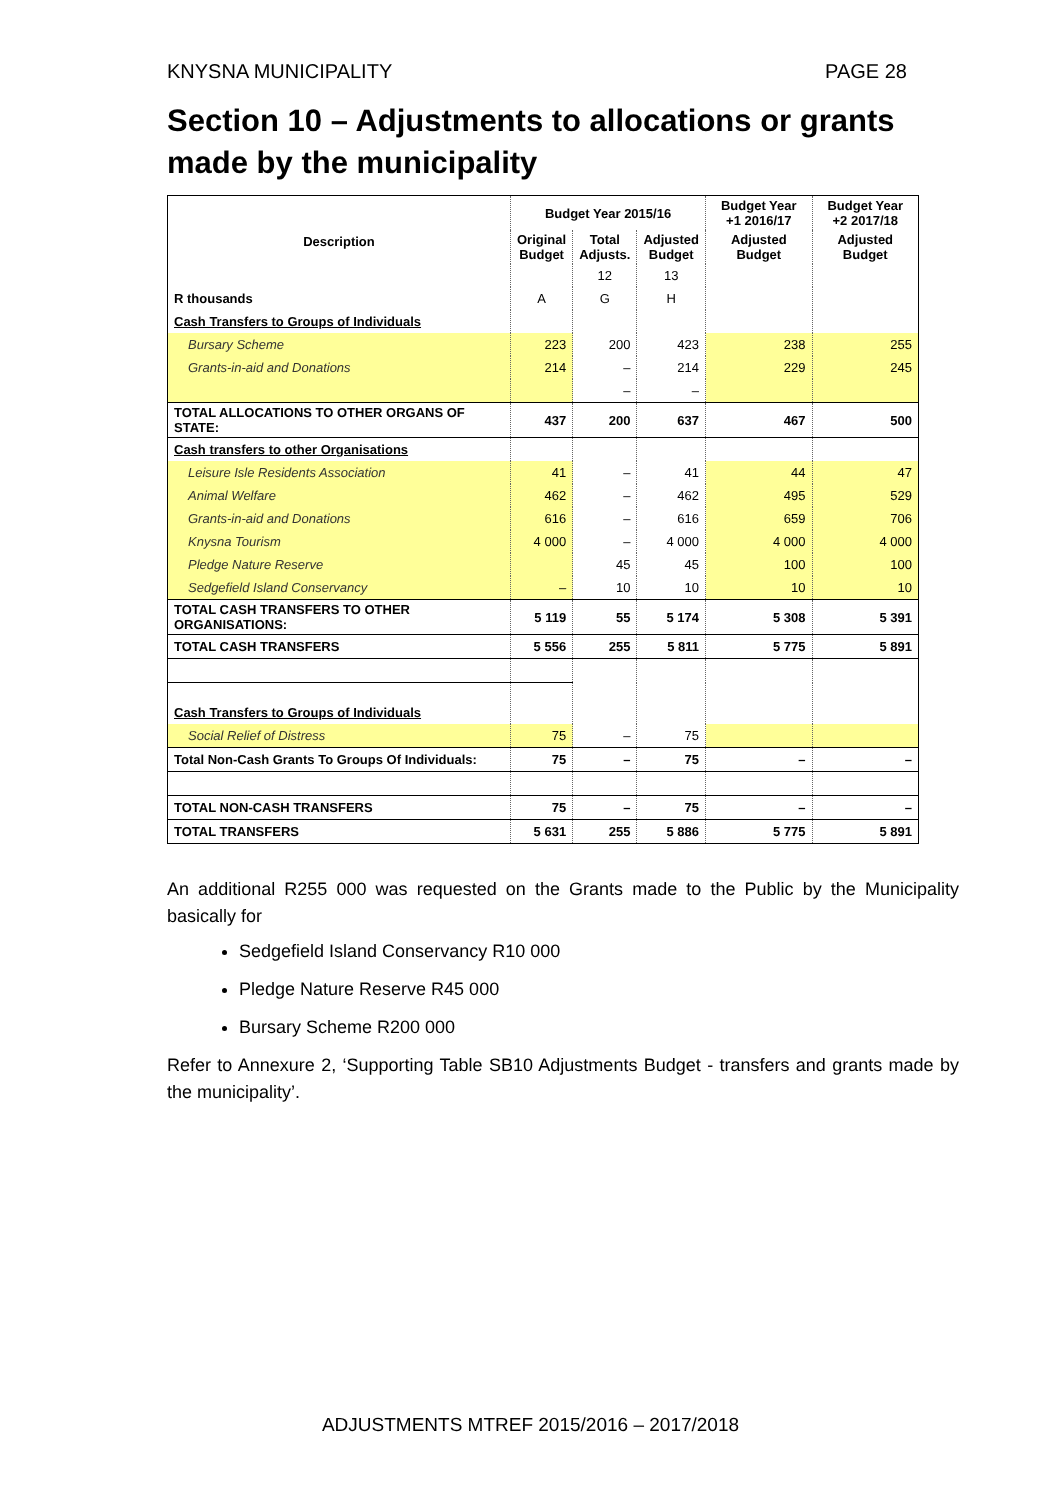KNYSNA MUNICIPALITY PAGE 28
Section 10 – Adjustments to allocations or grants made by the municipality
| Description | Budget Year 2015/16 | | | Budget Year +1 2016/17 | Budget Year +2 2017/18 |
| --- | --- | --- | --- | --- | --- |
| | Original Budget | Total Adjusts. | Adjusted Budget | Adjusted Budget | Adjusted Budget |
| | | 12 | 13 | | |
| R thousands | A | G | H | | |
| Cash Transfers to Groups of Individuals | | | | | |
| Bursary Scheme | 223 | 200 | 423 | 238 | 255 |
| Grants-in-aid and Donations | 214 | – | 214 | 229 | 245 |
| | | – | – | | |
| TOTAL ALLOCATIONS TO OTHER ORGANS OF STATE: | 437 | 200 | 637 | 467 | 500 |
| Cash transfers to other Organisations | | | | | |
| Leisure Isle Residents Association | 41 | – | 41 | 44 | 47 |
| Animal Welfare | 462 | – | 462 | 495 | 529 |
| Grants-in-aid and Donations | 616 | – | 616 | 659 | 706 |
| Knysna Tourism | 4 000 | – | 4 000 | 4 000 | 4 000 |
| Pledge Nature Reserve | | 45 | 45 | 100 | 100 |
| Sedgefield Island Conservancy | – | 10 | 10 | 10 | 10 |
| TOTAL CASH TRANSFERS TO OTHER ORGANISATIONS: | 5 119 | 55 | 5 174 | 5 308 | 5 391 |
| TOTAL CASH TRANSFERS | 5 556 | 255 | 5 811 | 5 775 | 5 891 |
| Cash Transfers to Groups of Individuals | | | | | |
| Social Relief of Distress | 75 | – | 75 | | |
| Total Non-Cash Grants To Groups Of Individuals: | 75 | – | 75 | – | – |
| TOTAL NON-CASH TRANSFERS | 75 | – | 75 | – | – |
| TOTAL TRANSFERS | 5 631 | 255 | 5 886 | 5 775 | 5 891 |
An additional R255 000 was requested on the Grants made to the Public by the Municipality basically for
Sedgefield Island Conservancy R10 000
Pledge Nature Reserve R45 000
Bursary Scheme R200 000
Refer to Annexure 2, ‘Supporting Table SB10 Adjustments Budget - transfers and grants made by the municipality’.
ADJUSTMENTS MTREF 2015/2016 – 2017/2018